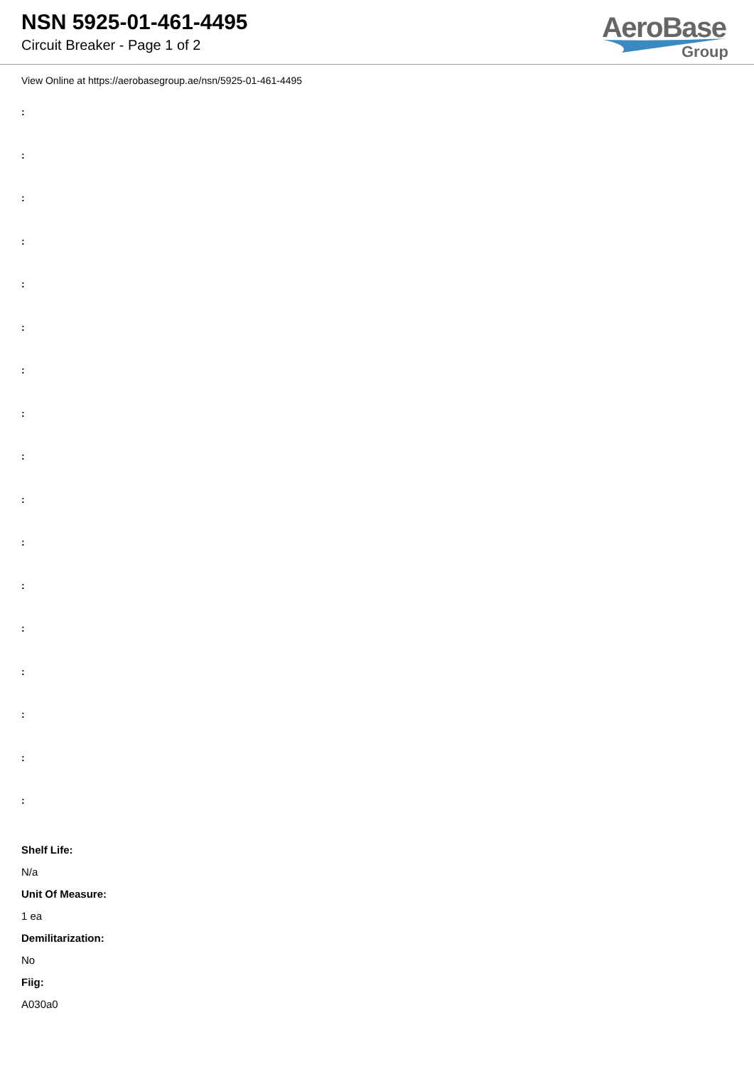NSN 5925-01-461-4495
Circuit Breaker - Page 1 of 2
AeroBase
Group
View Online at https://aerobasegroup.ae/nsn/5925-01-461-4495
:
:
:
:
:
:
:
:
:
:
:
:
:
:
:
:
:
Shelf Life:
N/a
Unit Of Measure:
1 ea
Demilitarization:
No
Fiig:
A030a0